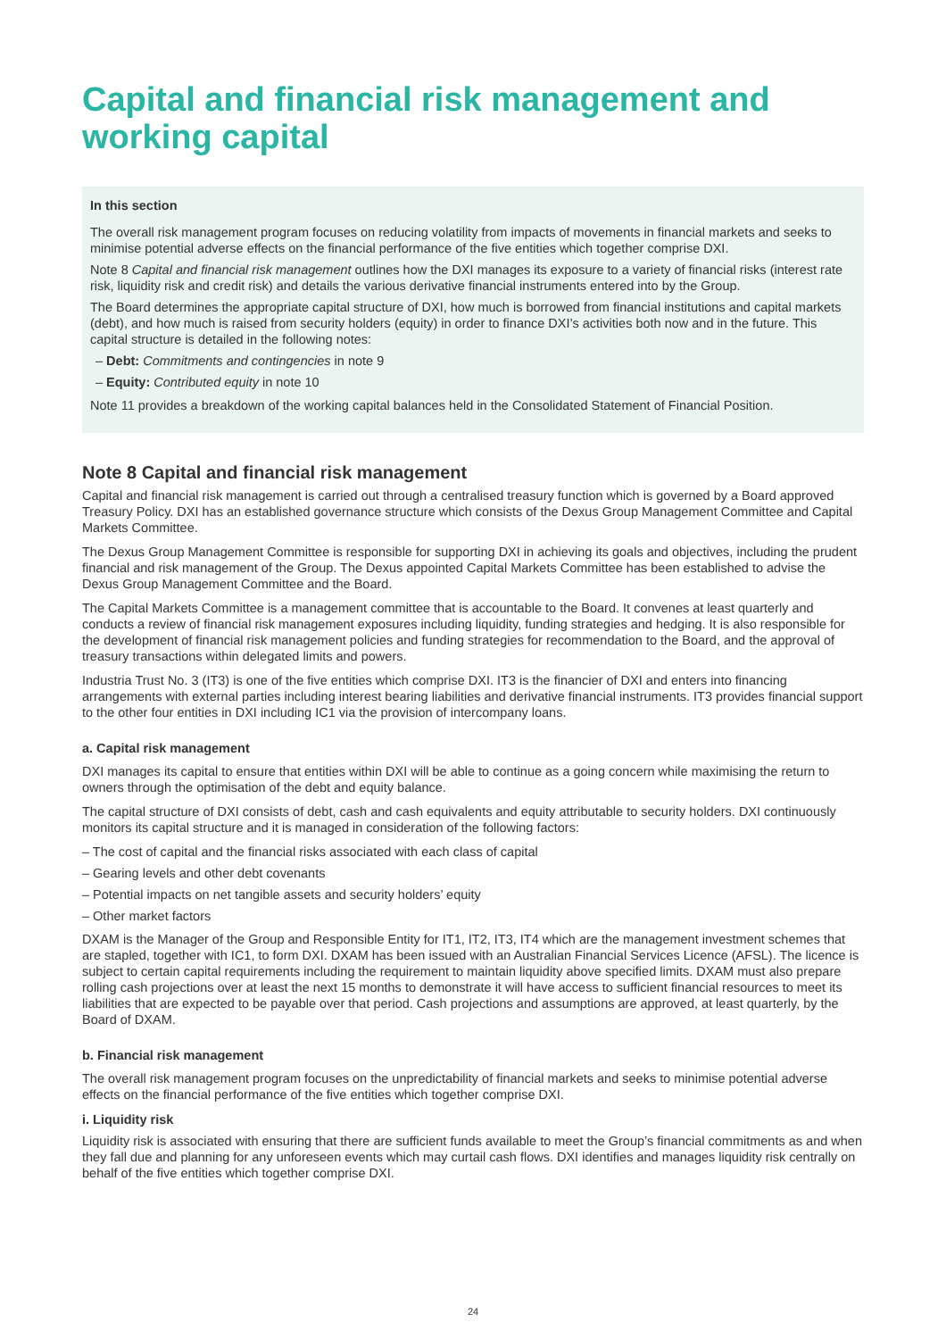Capital and financial risk management and working capital
In this section
The overall risk management program focuses on reducing volatility from impacts of movements in financial markets and seeks to minimise potential adverse effects on the financial performance of the five entities which together comprise DXI.
Note 8 Capital and financial risk management outlines how the DXI manages its exposure to a variety of financial risks (interest rate risk, liquidity risk and credit risk) and details the various derivative financial instruments entered into by the Group.
The Board determines the appropriate capital structure of DXI, how much is borrowed from financial institutions and capital markets (debt), and how much is raised from security holders (equity) in order to finance DXI’s activities both now and in the future. This capital structure is detailed in the following notes:
– Debt: Commitments and contingencies in note 9
– Equity: Contributed equity in note 10
Note 11 provides a breakdown of the working capital balances held in the Consolidated Statement of Financial Position.
Note 8 Capital and financial risk management
Capital and financial risk management is carried out through a centralised treasury function which is governed by a Board approved Treasury Policy. DXI has an established governance structure which consists of the Dexus Group Management Committee and Capital Markets Committee.
The Dexus Group Management Committee is responsible for supporting DXI in achieving its goals and objectives, including the prudent financial and risk management of the Group. The Dexus appointed Capital Markets Committee has been established to advise the Dexus Group Management Committee and the Board.
The Capital Markets Committee is a management committee that is accountable to the Board. It convenes at least quarterly and conducts a review of financial risk management exposures including liquidity, funding strategies and hedging. It is also responsible for the development of financial risk management policies and funding strategies for recommendation to the Board, and the approval of treasury transactions within delegated limits and powers.
Industria Trust No. 3 (IT3) is one of the five entities which comprise DXI. IT3 is the financier of DXI and enters into financing arrangements with external parties including interest bearing liabilities and derivative financial instruments. IT3 provides financial support to the other four entities in DXI including IC1 via the provision of intercompany loans.
a. Capital risk management
DXI manages its capital to ensure that entities within DXI will be able to continue as a going concern while maximising the return to owners through the optimisation of the debt and equity balance.
The capital structure of DXI consists of debt, cash and cash equivalents and equity attributable to security holders. DXI continuously monitors its capital structure and it is managed in consideration of the following factors:
– The cost of capital and the financial risks associated with each class of capital
– Gearing levels and other debt covenants
– Potential impacts on net tangible assets and security holders’ equity
– Other market factors
DXAM is the Manager of the Group and Responsible Entity for IT1, IT2, IT3, IT4 which are the management investment schemes that are stapled, together with IC1, to form DXI. DXAM has been issued with an Australian Financial Services Licence (AFSL). The licence is subject to certain capital requirements including the requirement to maintain liquidity above specified limits. DXAM must also prepare rolling cash projections over at least the next 15 months to demonstrate it will have access to sufficient financial resources to meet its liabilities that are expected to be payable over that period. Cash projections and assumptions are approved, at least quarterly, by the Board of DXAM.
b. Financial risk management
The overall risk management program focuses on the unpredictability of financial markets and seeks to minimise potential adverse effects on the financial performance of the five entities which together comprise DXI.
i. Liquidity risk
Liquidity risk is associated with ensuring that there are sufficient funds available to meet the Group’s financial commitments as and when they fall due and planning for any unforeseen events which may curtail cash flows. DXI identifies and manages liquidity risk centrally on behalf of the five entities which together comprise DXI.
24